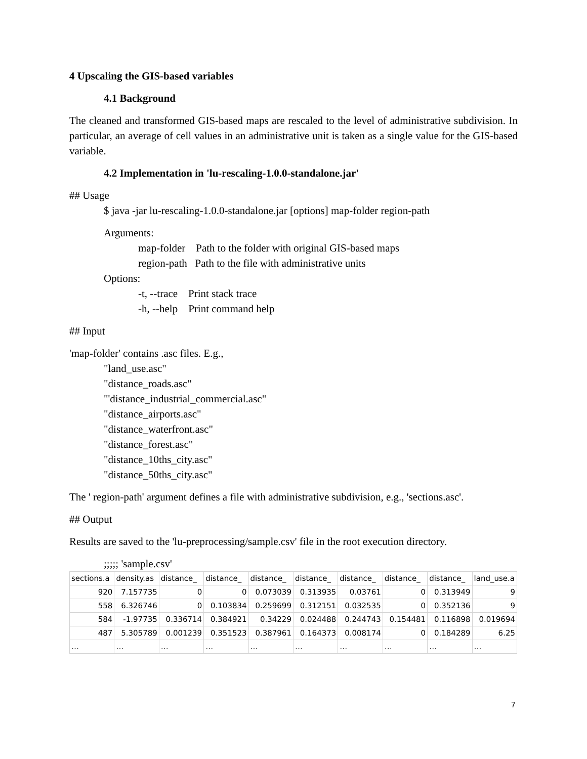4 Upscaling the GIS-based variables
4.1 Background
The cleaned and transformed GIS-based maps are rescaled to the level of administrative subdivision. In particular, an average of cell values in an administrative unit is taken as a single value for the GIS-based variable.
4.2 Implementation in 'lu-rescaling-1.0.0-standalone.jar'
## Usage
$ java -jar lu-rescaling-1.0.0-standalone.jar [options] map-folder region-path
Arguments:
map-folder Path to the folder with original GIS-based maps
region-path Path to the file with administrative units
Options:
-t, --trace Print stack trace
-h, --help Print command help
## Input
'map-folder' contains .asc files. E.g.,
"land_use.asc"
"distance_roads.asc"
"'distance_industrial_commercial.asc"
"distance_airports.asc"
"distance_waterfront.asc"
"distance_forest.asc"
"distance_10ths_city.asc"
"distance_50ths_city.asc"
The ' region-path' argument defines a file with administrative subdivision, e.g., 'sections.asc'.
## Output
Results are saved to the 'lu-preprocessing/sample.csv' file in the root execution directory.
;;;;; 'sample.csv'
| sections.a | density.as | distance_ | distance_ | distance_ | distance_ | distance_ | distance_ | distance_ | land_use.a |
| 920 | 7.157735 | 0 | 0 | 0.073039 | 0.313935 | 0.03761 | 0 | 0.313949 | 9 |
| 558 | 6.326746 | 0 | 0.103834 | 0.259699 | 0.312151 | 0.032535 | 0 | 0.352136 | 9 |
| 584 | -1.97735 | 0.336714 | 0.384921 | 0.34229 | 0.024488 | 0.244743 | 0.154481 | 0.116898 | 0.019694 |
| 487 | 5.305789 | 0.001239 | 0.351523 | 0.387961 | 0.164373 | 0.008174 | 0 | 0.184289 | 6.25 |
| … | … | … | … | … | … | … | … | … | … |
7